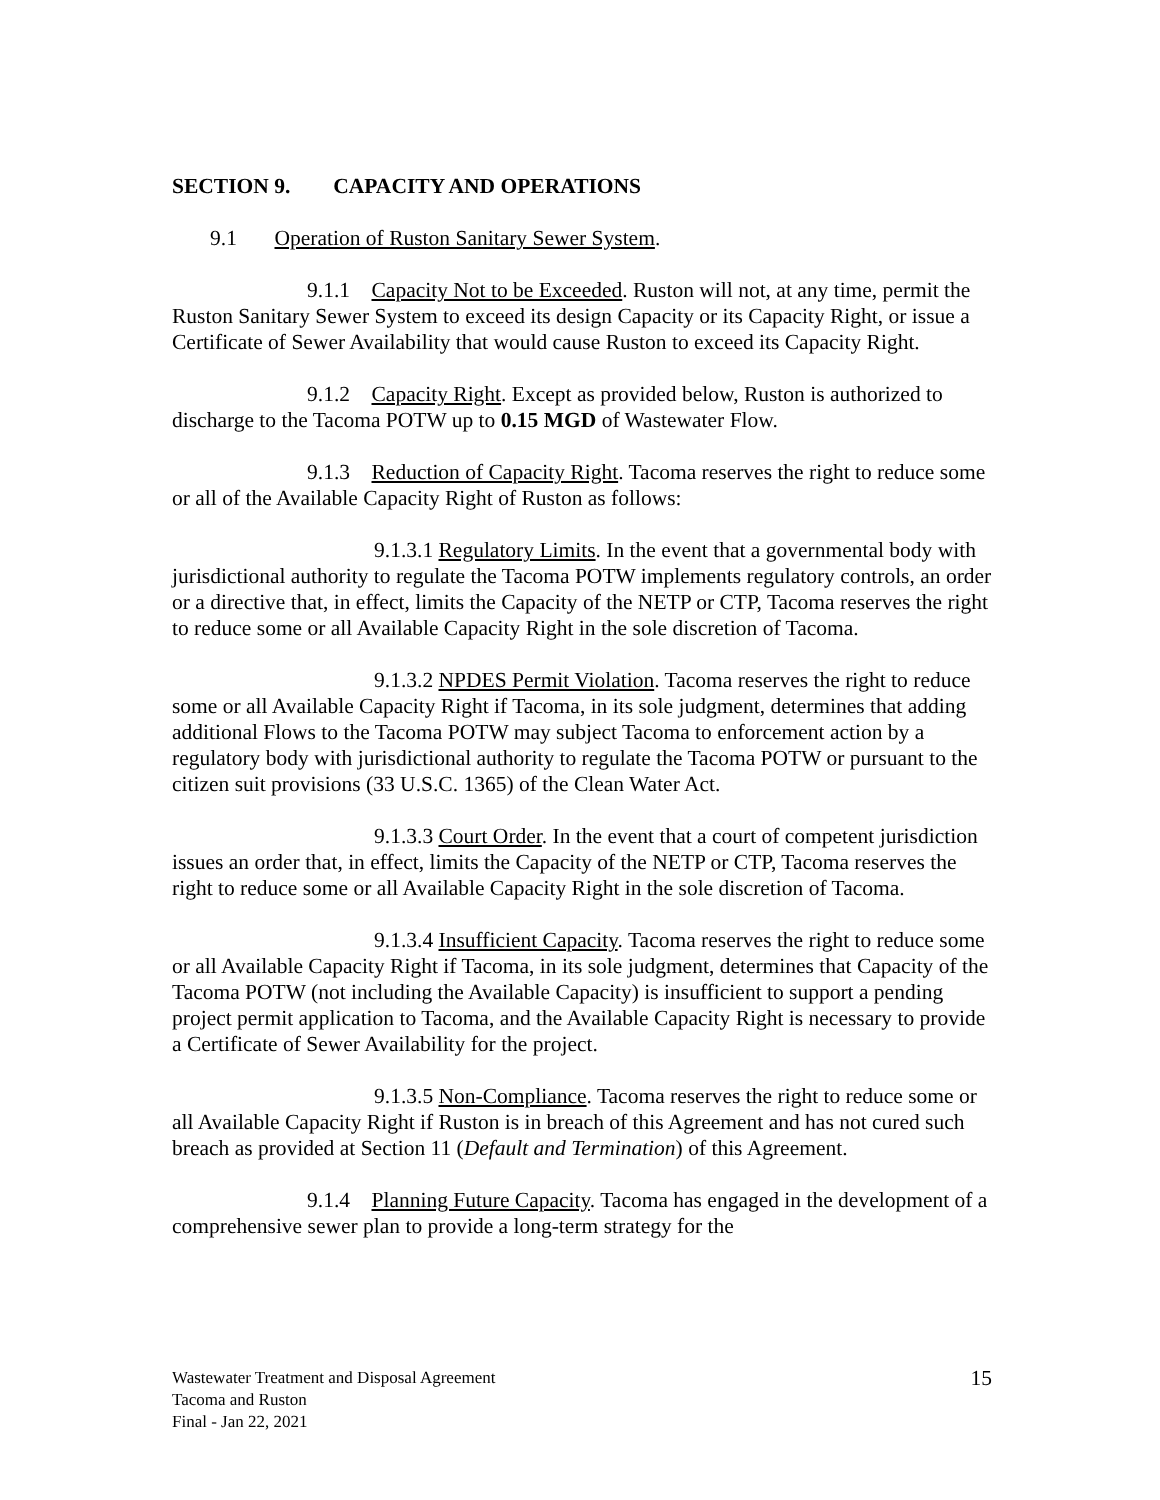SECTION 9. CAPACITY AND OPERATIONS
9.1 Operation of Ruston Sanitary Sewer System.
9.1.1 Capacity Not to be Exceeded. Ruston will not, at any time, permit the Ruston Sanitary Sewer System to exceed its design Capacity or its Capacity Right, or issue a Certificate of Sewer Availability that would cause Ruston to exceed its Capacity Right.
9.1.2 Capacity Right. Except as provided below, Ruston is authorized to discharge to the Tacoma POTW up to 0.15 MGD of Wastewater Flow.
9.1.3 Reduction of Capacity Right. Tacoma reserves the right to reduce some or all of the Available Capacity Right of Ruston as follows:
9.1.3.1 Regulatory Limits. In the event that a governmental body with jurisdictional authority to regulate the Tacoma POTW implements regulatory controls, an order or a directive that, in effect, limits the Capacity of the NETP or CTP, Tacoma reserves the right to reduce some or all Available Capacity Right in the sole discretion of Tacoma.
9.1.3.2 NPDES Permit Violation. Tacoma reserves the right to reduce some or all Available Capacity Right if Tacoma, in its sole judgment, determines that adding additional Flows to the Tacoma POTW may subject Tacoma to enforcement action by a regulatory body with jurisdictional authority to regulate the Tacoma POTW or pursuant to the citizen suit provisions (33 U.S.C. 1365) of the Clean Water Act.
9.1.3.3 Court Order. In the event that a court of competent jurisdiction issues an order that, in effect, limits the Capacity of the NETP or CTP, Tacoma reserves the right to reduce some or all Available Capacity Right in the sole discretion of Tacoma.
9.1.3.4 Insufficient Capacity. Tacoma reserves the right to reduce some or all Available Capacity Right if Tacoma, in its sole judgment, determines that Capacity of the Tacoma POTW (not including the Available Capacity) is insufficient to support a pending project permit application to Tacoma, and the Available Capacity Right is necessary to provide a Certificate of Sewer Availability for the project.
9.1.3.5 Non-Compliance. Tacoma reserves the right to reduce some or all Available Capacity Right if Ruston is in breach of this Agreement and has not cured such breach as provided at Section 11 (Default and Termination) of this Agreement.
9.1.4 Planning Future Capacity. Tacoma has engaged in the development of a comprehensive sewer plan to provide a long-term strategy for the
Wastewater Treatment and Disposal Agreement
Tacoma and Ruston
Final - Jan 22, 2021
15